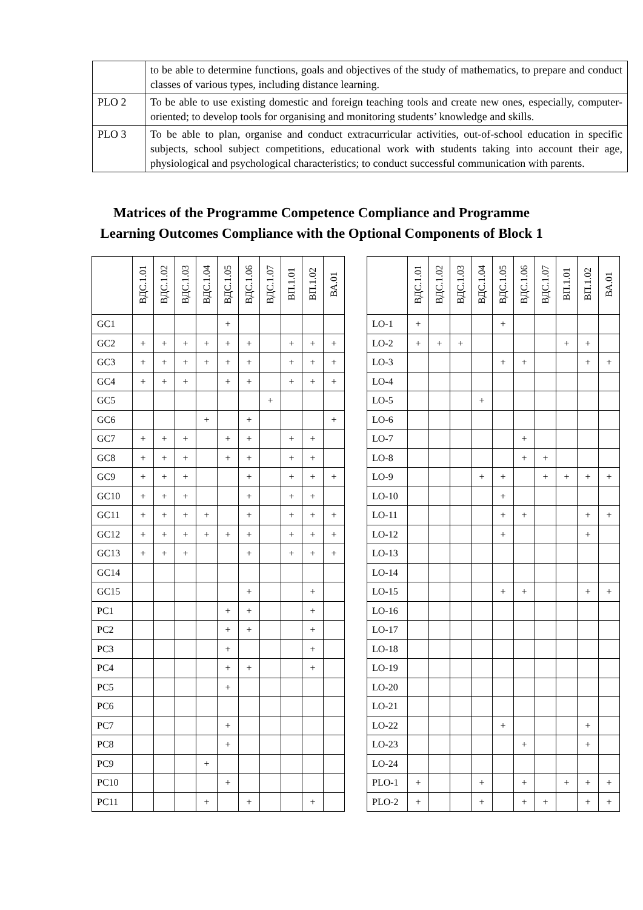| | to be able to determine functions, goals and objectives of the study of mathematics, to prepare and conduct classes of various types, including distance learning. |
| PLO 2 | To be able to use existing domestic and foreign teaching tools and create new ones, especially, computer-oriented; to develop tools for organising and monitoring students’ knowledge and skills. |
| PLO 3 | To be able to plan, organise and conduct extracurricular activities, out-of-school education in specific subjects, school subject competitions, educational work with students taking into account their age, physiological and psychological characteristics; to conduct successful communication with parents. |
Matrices of the Programme Competence Compliance and Programme
Learning Outcomes Compliance with the Optional Components of Block 1
| | ВДС.1.01 | ВДС.1.02 | ВДС.1.03 | ВДС.1.04 | ВДС.1.05 | ВДС.1.06 | ВДС.1.07 | ВП.1.01 | ВП.1.02 | ВА.01 |
| --- | --- | --- | --- | --- | --- | --- | --- | --- | --- | --- |
| GC1 | | | | | + | | | | | |
| GC2 | + | + | + | + | + | + | | + | + | + |
| GC3 | + | + | + | + | + | + | | + | + | + |
| GC4 | + | + | + | | + | + | | + | + | + |
| GC5 | | | | | | | + | | | |
| GC6 | | | | + | | + | | | | + |
| GC7 | + | + | + | | + | + | | + | + | |
| GC8 | + | + | + | | + | + | | + | + | |
| GC9 | + | + | + | | | + | | + | + | + |
| GC10 | + | + | + | | | + | | + | + | |
| GC11 | + | + | + | + | | + | | + | + | + |
| GC12 | + | + | + | + | + | + | | + | + | + |
| GC13 | + | + | + | | | + | | + | + | + |
| GC14 | | | | | | | | | | |
| GC15 | | | | | | + | | | + | |
| PC1 | | | | | + | + | | | + | |
| PC2 | | | | | + | + | | | + | |
| PC3 | | | | | + | | | | + | |
| PC4 | | | | | + | + | | | + | |
| PC5 | | | | | + | | | | | |
| PC6 | | | | | | | | | | |
| PC7 | | | | | + | | | | | |
| PC8 | | | | | + | | | | | |
| PC9 | | | | + | | | | | | |
| PC10 | | | | | + | | | | | |
| PC11 | | | | + | | + | | | + | |
| | ВДС.1.01 | ВДС.1.02 | ВДС.1.03 | ВДС.1.04 | ВДС.1.05 | ВДС.1.06 | ВДС.1.07 | ВП.1.01 | ВП.1.02 | ВА.01 |
| --- | --- | --- | --- | --- | --- | --- | --- | --- | --- | --- |
| LO-1 | + | | | | + | | | | | |
| LO-2 | + | + | + | | | | | + | + | |
| LO-3 | | | | | + | + | | | + | + |
| LO-4 | | | | | | | | | | |
| LO-5 | | | | + | | | | | | |
| LO-6 | | | | | | | | | | |
| LO-7 | | | | | | + | | | | |
| LO-8 | | | | | | + | + | | | |
| LO-9 | | | | + | + | | + | + | + | + |
| LO-10 | | | | | + | | | | | |
| LO-11 | | | | | + | + | | | + | + |
| LO-12 | | | | | + | | | | + | |
| LO-13 | | | | | | | | | | |
| LO-14 | | | | | | | | | | |
| LO-15 | | | | | + | + | | | + | + |
| LO-16 | | | | | | | | | | |
| LO-17 | | | | | | | | | | |
| LO-18 | | | | | | | | | | |
| LO-19 | | | | | | | | | | |
| LO-20 | | | | | | | | | | |
| LO-21 | | | | | | | | | | |
| LO-22 | | | | | + | | | | + | |
| LO-23 | | | | | | + | | | + | |
| LO-24 | | | | | | | | | | |
| PLO-1 | + | | | + | | + | | + | + | + |
| PLO-2 | + | | | + | | + | + | | + | + |